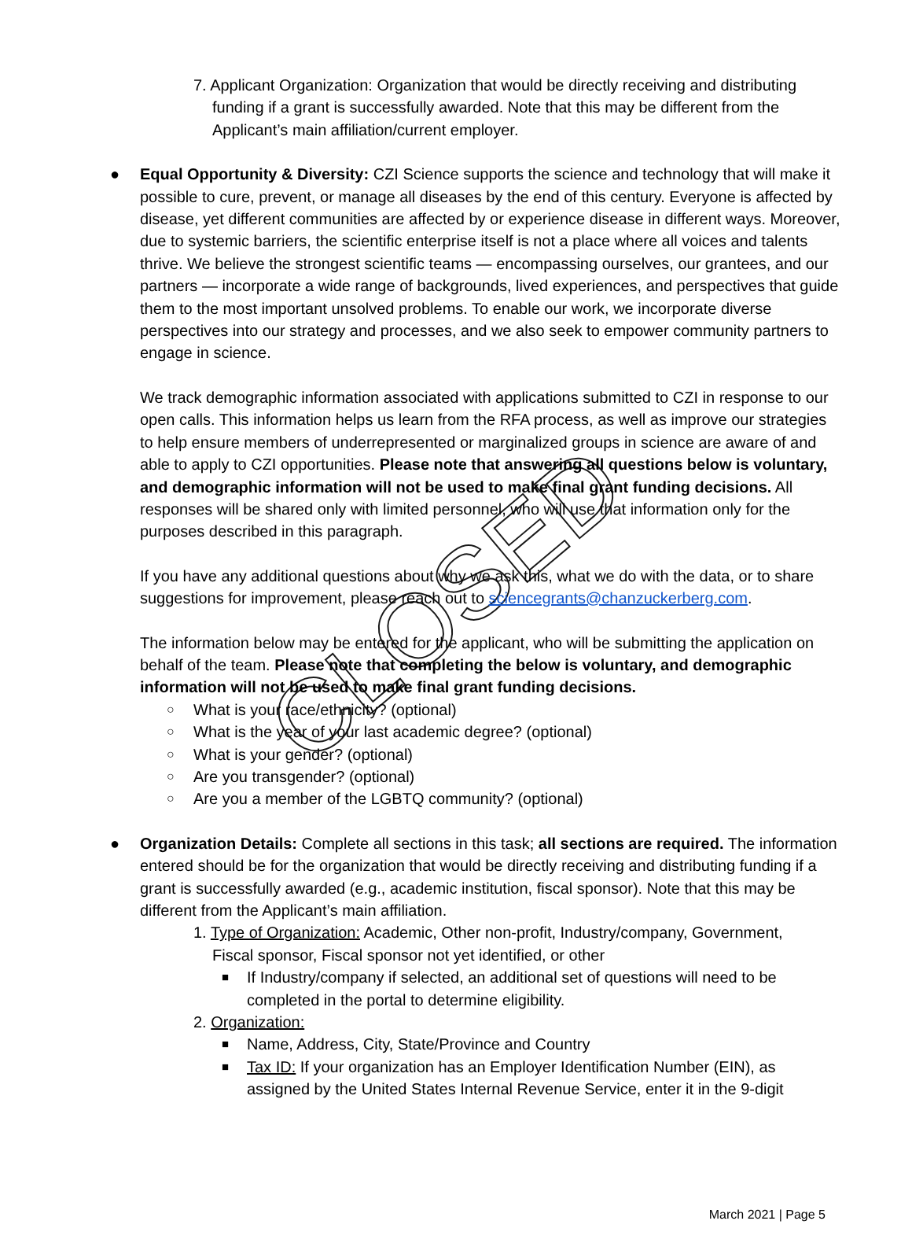CLOSED
7. Applicant Organization: Organization that would be directly receiving and distributing funding if a grant is successfully awarded. Note that this may be different from the Applicant’s main affiliation/current employer.
● Equal Opportunity & Diversity: CZI Science supports the science and technology that will make it possible to cure, prevent, or manage all diseases by the end of this century. Everyone is affected by disease, yet different communities are affected by or experience disease in different ways. Moreover, due to systemic barriers, the scientific enterprise itself is not a place where all voices and talents thrive. We believe the strongest scientific teams — encompassing ourselves, our grantees, and our partners — incorporate a wide range of backgrounds, lived experiences, and perspectives that guide them to the most important unsolved problems. To enable our work, we incorporate diverse perspectives into our strategy and processes, and we also seek to empower community partners to engage in science.
We track demographic information associated with applications submitted to CZI in response to our open calls. This information helps us learn from the RFA process, as well as improve our strategies to help ensure members of underrepresented or marginalized groups in science are aware of and able to apply to CZI opportunities. Please note that answering all questions below is voluntary, and demographic information will not be used to make final grant funding decisions. All responses will be shared only with limited personnel, who will use that information only for the purposes described in this paragraph.
If you have any additional questions about why we ask this, what we do with the data, or to share suggestions for improvement, please reach out to sciencegrants@chanzuckerberg.com.
The information below may be entered for the applicant, who will be submitting the application on behalf of the team. Please note that completing the below is voluntary, and demographic information will not be used to make final grant funding decisions.
○ What is your race/ethnicity? (optional)
○ What is the year of your last academic degree? (optional)
○ What is your gender? (optional)
○ Are you transgender? (optional)
○ Are you a member of the LGBTQ community? (optional)
● Organization Details: Complete all sections in this task; all sections are required. The information entered should be for the organization that would be directly receiving and distributing funding if a grant is successfully awarded (e.g., academic institution, fiscal sponsor). Note that this may be different from the Applicant’s main affiliation.
1. Type of Organization: Academic, Other non-profit, Industry/company, Government, Fiscal sponsor, Fiscal sponsor not yet identified, or other
■ If Industry/company if selected, an additional set of questions will need to be completed in the portal to determine eligibility.
2. Organization:
■ Name, Address, City, State/Province and Country
■ Tax ID: If your organization has an Employer Identification Number (EIN), as assigned by the United States Internal Revenue Service, enter it in the 9-digit
March 2021 | Page 5